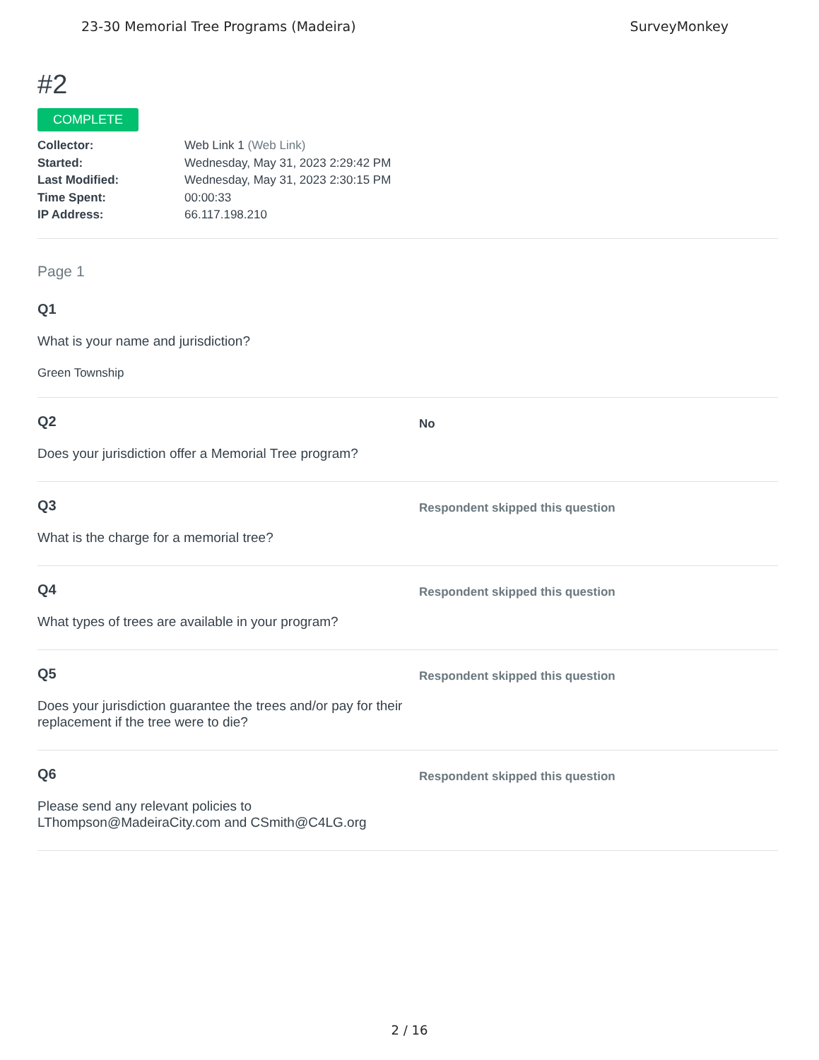23-30 Memorial Tree Programs (Madeira) SurveyMonkey
#2
COMPLETE
Collector: Web Link 1 (Web Link)
Started: Wednesday, May 31, 2023 2:29:42 PM
Last Modified: Wednesday, May 31, 2023 2:30:15 PM
Time Spent: 00:00:33
IP Address: 66.117.198.210
Page 1
Q1
What is your name and jurisdiction?
Green Township
Q2
Does your jurisdiction offer a Memorial Tree program?
No
Q3
What is the charge for a memorial tree?
Respondent skipped this question
Q4
What types of trees are available in your program?
Respondent skipped this question
Q5
Does your jurisdiction guarantee the trees and/or pay for their replacement if the tree were to die?
Respondent skipped this question
Q6
Please send any relevant policies to LThompson@MadeiraCity.com and CSmith@C4LG.org
Respondent skipped this question
2 / 16